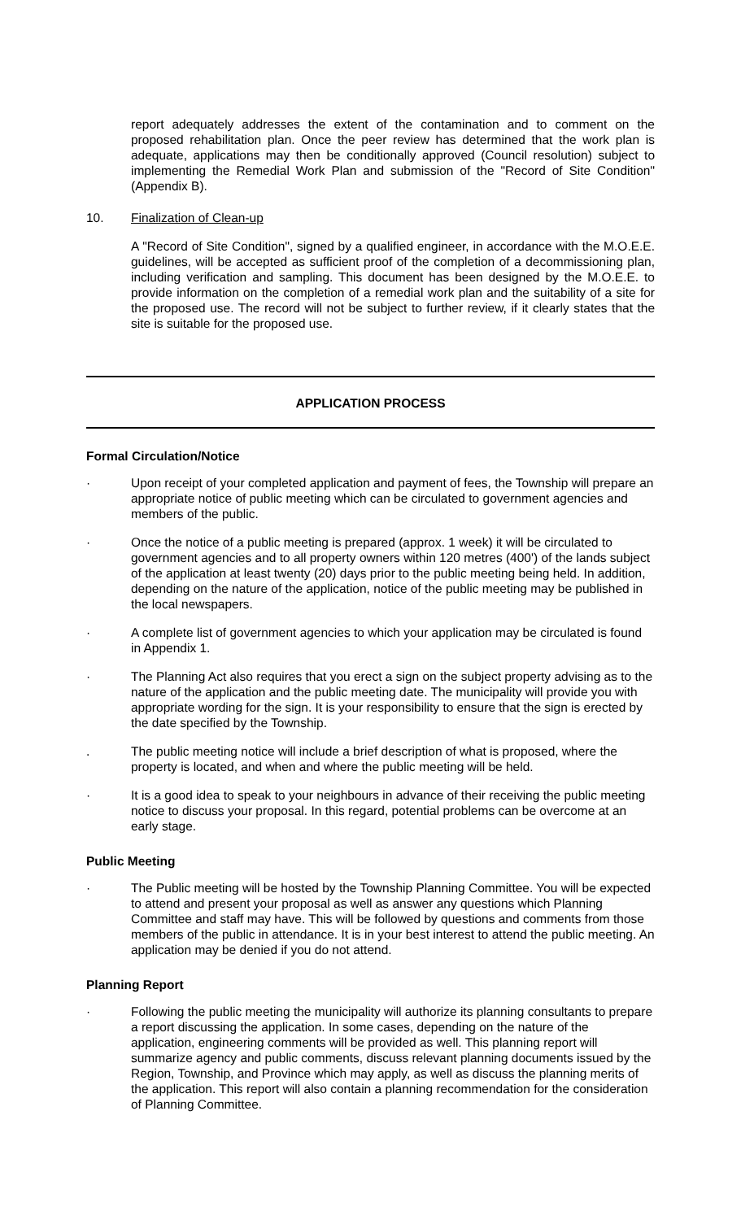report adequately addresses the extent of the contamination and to comment on the proposed rehabilitation plan. Once the peer review has determined that the work plan is adequate, applications may then be conditionally approved (Council resolution) subject to implementing the Remedial Work Plan and submission of the "Record of Site Condition" (Appendix B).
10. Finalization of Clean-up
A "Record of Site Condition", signed by a qualified engineer, in accordance with the M.O.E.E. guidelines, will be accepted as sufficient proof of the completion of a decommissioning plan, including verification and sampling. This document has been designed by the M.O.E.E. to provide information on the completion of a remedial work plan and the suitability of a site for the proposed use. The record will not be subject to further review, if it clearly states that the site is suitable for the proposed use.
APPLICATION PROCESS
Formal Circulation/Notice
· Upon receipt of your completed application and payment of fees, the Township will prepare an appropriate notice of public meeting which can be circulated to government agencies and members of the public.
· Once the notice of a public meeting is prepared (approx. 1 week) it will be circulated to government agencies and to all property owners within 120 metres (400') of the lands subject of the application at least twenty (20) days prior to the public meeting being held. In addition, depending on the nature of the application, notice of the public meeting may be published in the local newspapers.
· A complete list of government agencies to which your application may be circulated is found in Appendix 1.
· The Planning Act also requires that you erect a sign on the subject property advising as to the nature of the application and the public meeting date. The municipality will provide you with appropriate wording for the sign. It is your responsibility to ensure that the sign is erected by the date specified by the Township.
. The public meeting notice will include a brief description of what is proposed, where the property is located, and when and where the public meeting will be held.
· It is a good idea to speak to your neighbours in advance of their receiving the public meeting notice to discuss your proposal. In this regard, potential problems can be overcome at an early stage.
Public Meeting
· The Public meeting will be hosted by the Township Planning Committee. You will be expected to attend and present your proposal as well as answer any questions which Planning Committee and staff may have. This will be followed by questions and comments from those members of the public in attendance. It is in your best interest to attend the public meeting. An application may be denied if you do not attend.
Planning Report
· Following the public meeting the municipality will authorize its planning consultants to prepare a report discussing the application. In some cases, depending on the nature of the application, engineering comments will be provided as well. This planning report will summarize agency and public comments, discuss relevant planning documents issued by the Region, Township, and Province which may apply, as well as discuss the planning merits of the application. This report will also contain a planning recommendation for the consideration of Planning Committee.